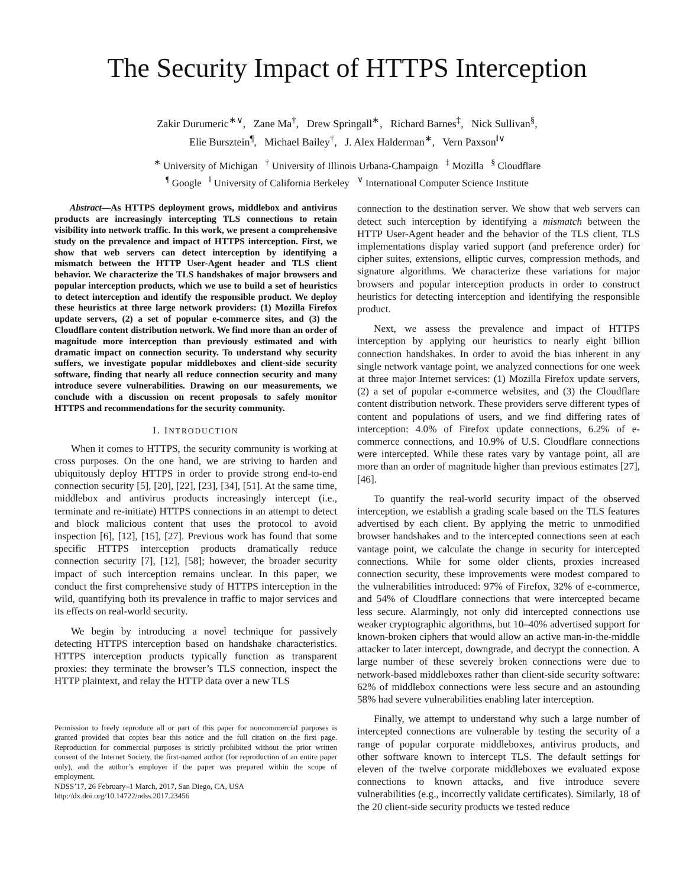The Security Impact of HTTPS Interception
Zakir Durumeric<sup>∗∨</sup>, Zane Ma<sup>†</sup>, Drew Springall<sup>∗</sup>, Richard Barnes<sup>‡</sup>, Nick Sullivan<sup>§</sup>,
Elie Bursztein<sup>¶</sup>, Michael Bailey<sup>†</sup>, J. Alex Halderman<sup>∗</sup>, Vern Paxson<sup>‖∨</sup>
<sup>∗</sup> University of Michigan <sup>†</sup> University of Illinois Urbana-Champaign <sup>‡</sup> Mozilla <sup>§</sup> Cloudflare
<sup>¶</sup> Google <sup>‖</sup> University of California Berkeley <sup>∨</sup> International Computer Science Institute
Abstract—As HTTPS deployment grows, middlebox and antivirus products are increasingly intercepting TLS connections to retain visibility into network traffic. In this work, we present a comprehensive study on the prevalence and impact of HTTPS interception. First, we show that web servers can detect interception by identifying a mismatch between the HTTP User-Agent header and TLS client behavior. We characterize the TLS handshakes of major browsers and popular interception products, which we use to build a set of heuristics to detect interception and identify the responsible product. We deploy these heuristics at three large network providers: (1) Mozilla Firefox update servers, (2) a set of popular e-commerce sites, and (3) the Cloudflare content distribution network. We find more than an order of magnitude more interception than previously estimated and with dramatic impact on connection security. To understand why security suffers, we investigate popular middleboxes and client-side security software, finding that nearly all reduce connection security and many introduce severe vulnerabilities. Drawing on our measurements, we conclude with a discussion on recent proposals to safely monitor HTTPS and recommendations for the security community.
I. INTRODUCTION
When it comes to HTTPS, the security community is working at cross purposes. On the one hand, we are striving to harden and ubiquitously deploy HTTPS in order to provide strong end-to-end connection security [5], [20], [22], [23], [34], [51]. At the same time, middlebox and antivirus products increasingly intercept (i.e., terminate and re-initiate) HTTPS connections in an attempt to detect and block malicious content that uses the protocol to avoid inspection [6], [12], [15], [27]. Previous work has found that some specific HTTPS interception products dramatically reduce connection security [7], [12], [58]; however, the broader security impact of such interception remains unclear. In this paper, we conduct the first comprehensive study of HTTPS interception in the wild, quantifying both its prevalence in traffic to major services and its effects on real-world security.
We begin by introducing a novel technique for passively detecting HTTPS interception based on handshake characteristics. HTTPS interception products typically function as transparent proxies: they terminate the browser’s TLS connection, inspect the HTTP plaintext, and relay the HTTP data over a new TLS
Permission to freely reproduce all or part of this paper for noncommercial purposes is granted provided that copies bear this notice and the full citation on the first page. Reproduction for commercial purposes is strictly prohibited without the prior written consent of the Internet Society, the first-named author (for reproduction of an entire paper only), and the author’s employer if the paper was prepared within the scope of employment.
NDSS’17, 26 February–1 March, 2017, San Diego, CA, USA
http://dx.doi.org/10.14722/ndss.2017.23456
connection to the destination server. We show that web servers can detect such interception by identifying a mismatch between the HTTP User-Agent header and the behavior of the TLS client. TLS implementations display varied support (and preference order) for cipher suites, extensions, elliptic curves, compression methods, and signature algorithms. We characterize these variations for major browsers and popular interception products in order to construct heuristics for detecting interception and identifying the responsible product.
Next, we assess the prevalence and impact of HTTPS interception by applying our heuristics to nearly eight billion connection handshakes. In order to avoid the bias inherent in any single network vantage point, we analyzed connections for one week at three major Internet services: (1) Mozilla Firefox update servers, (2) a set of popular e-commerce websites, and (3) the Cloudflare content distribution network. These providers serve different types of content and populations of users, and we find differing rates of interception: 4.0% of Firefox update connections, 6.2% of e-commerce connections, and 10.9% of U.S. Cloudflare connections were intercepted. While these rates vary by vantage point, all are more than an order of magnitude higher than previous estimates [27], [46].
To quantify the real-world security impact of the observed interception, we establish a grading scale based on the TLS features advertised by each client. By applying the metric to unmodified browser handshakes and to the intercepted connections seen at each vantage point, we calculate the change in security for intercepted connections. While for some older clients, proxies increased connection security, these improvements were modest compared to the vulnerabilities introduced: 97% of Firefox, 32% of e-commerce, and 54% of Cloudflare connections that were intercepted became less secure. Alarmingly, not only did intercepted connections use weaker cryptographic algorithms, but 10–40% advertised support for known-broken ciphers that would allow an active man-in-the-middle attacker to later intercept, downgrade, and decrypt the connection. A large number of these severely broken connections were due to network-based middleboxes rather than client-side security software: 62% of middlebox connections were less secure and an astounding 58% had severe vulnerabilities enabling later interception.
Finally, we attempt to understand why such a large number of intercepted connections are vulnerable by testing the security of a range of popular corporate middleboxes, antivirus products, and other software known to intercept TLS. The default settings for eleven of the twelve corporate middleboxes we evaluated expose connections to known attacks, and five introduce severe vulnerabilities (e.g., incorrectly validate certificates). Similarly, 18 of the 20 client-side security products we tested reduce